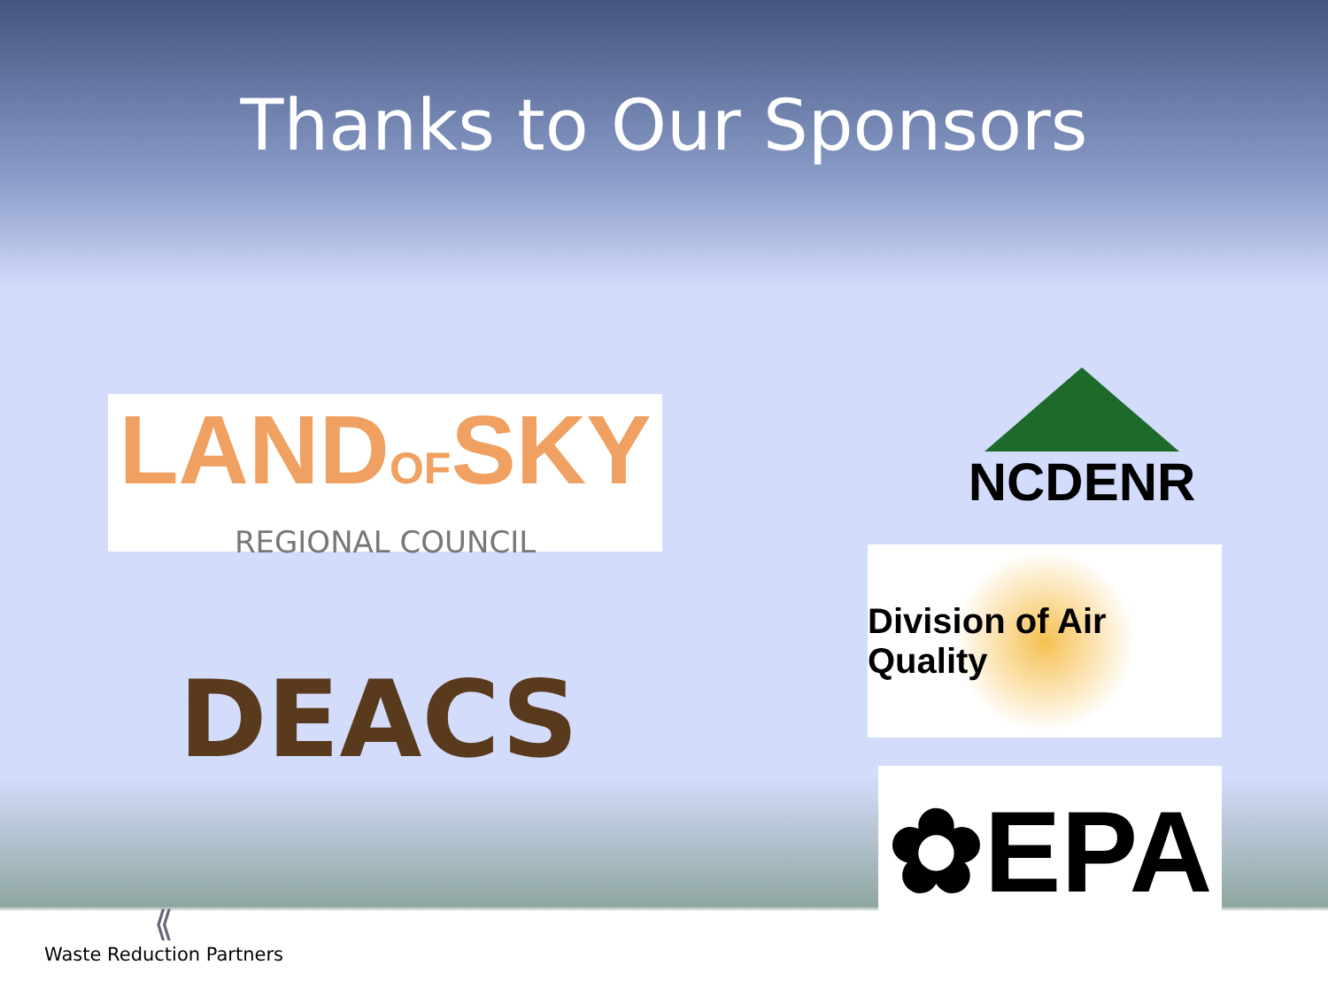Thanks to Our Sponsors
LANDOFSKY
REGIONAL COUNCIL
DEACS
NCDENR
Division of Air Quality
✿EPA
⟪
Waste Reduction Partners